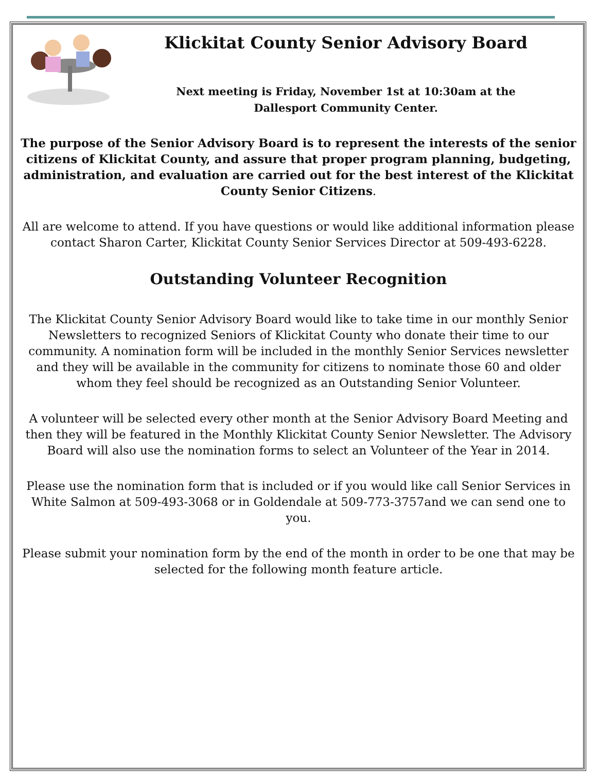Klickitat County Senior Advisory Board
Next meeting is Friday, November 1st at 10:30am at the
Dallesport Community Center.
The purpose of the Senior Advisory Board is to represent the interests of the senior citizens of Klickitat County, and assure that proper program planning, budgeting, administration, and evaluation are carried out for the best interest of the Klickitat County Senior Citizens.
All are welcome to attend. If you have questions or would like additional information please contact Sharon Carter, Klickitat County Senior Services Director at 509-493-6228.
Outstanding Volunteer Recognition
The Klickitat County Senior Advisory Board would like to take time in our monthly Senior Newsletters to recognized Seniors of Klickitat County who donate their time to our community. A nomination form will be included in the monthly Senior Services newsletter and they will be available in the community for citizens to nominate those 60 and older whom they feel should be recognized as an Outstanding Senior Volunteer.
A volunteer will be selected every other month at the Senior Advisory Board Meeting and then they will be featured in the Monthly Klickitat County Senior Newsletter. The Advisory Board will also use the nomination forms to select an Volunteer of the Year in 2014.
Please use the nomination form that is included or if you would like call Senior Services in White Salmon at 509-493-3068 or in Goldendale at 509-773-3757and we can send one to you.
Please submit your nomination form by the end of the month in order to be one that may be selected for the following month feature article.